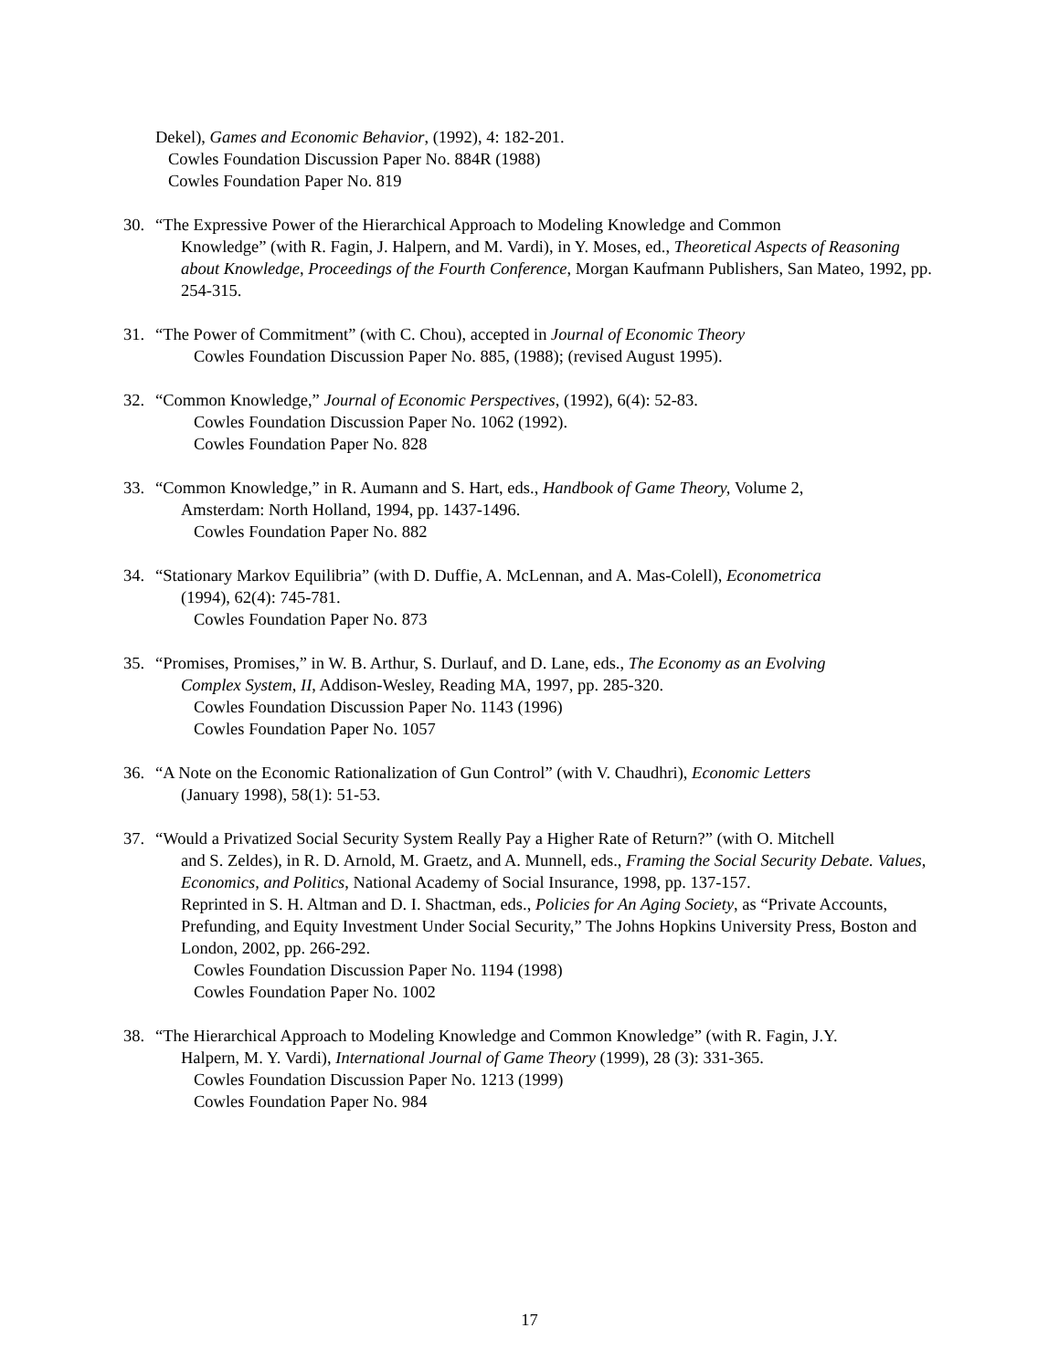Dekel), Games and Economic Behavior, (1992), 4: 182-201.
Cowles Foundation Discussion Paper No. 884R (1988)
Cowles Foundation Paper No. 819
30. “The Expressive Power of the Hierarchical Approach to Modeling Knowledge and Common
Knowledge” (with R. Fagin, J. Halpern, and M. Vardi), in Y. Moses, ed., Theoretical Aspects of Reasoning about Knowledge, Proceedings of the Fourth Conference, Morgan Kaufmann Publishers, San Mateo, 1992, pp. 254-315.
31. “The Power of Commitment” (with C. Chou), accepted in Journal of Economic Theory
Cowles Foundation Discussion Paper No. 885, (1988); (revised August 1995).
32. “Common Knowledge,” Journal of Economic Perspectives, (1992), 6(4): 52-83.
Cowles Foundation Discussion Paper No. 1062 (1992).
Cowles Foundation Paper No. 828
33. “Common Knowledge,” in R. Aumann and S. Hart, eds., Handbook of Game Theory, Volume 2,
Amsterdam: North Holland, 1994, pp. 1437-1496.
Cowles Foundation Paper No. 882
34. “Stationary Markov Equilibria” (with D. Duffie, A. McLennan, and A. Mas-Colell), Econometrica
(1994), 62(4): 745-781.
Cowles Foundation Paper No. 873
35. “Promises, Promises,” in W. B. Arthur, S. Durlauf, and D. Lane, eds., The Economy as an Evolving
Complex System, II, Addison-Wesley, Reading MA, 1997, pp. 285-320.
Cowles Foundation Discussion Paper No. 1143 (1996)
Cowles Foundation Paper No. 1057
36. “A Note on the Economic Rationalization of Gun Control” (with V. Chaudhri), Economic Letters
(January 1998), 58(1): 51-53.
37. “Would a Privatized Social Security System Really Pay a Higher Rate of Return?” (with O. Mitchell
and S. Zeldes), in R. D. Arnold, M. Graetz, and A. Munnell, eds., Framing the Social Security Debate. Values, Economics, and Politics, National Academy of Social Insurance, 1998, pp. 137-157.
Reprinted in S. H. Altman and D. I. Shactman, eds., Policies for An Aging Society, as “Private Accounts, Prefunding, and Equity Investment Under Social Security,” The Johns Hopkins University Press, Boston and London, 2002, pp. 266-292.
Cowles Foundation Discussion Paper No. 1194 (1998)
Cowles Foundation Paper No. 1002
38. “The Hierarchical Approach to Modeling Knowledge and Common Knowledge” (with R. Fagin, J.Y.
Halpern, M. Y. Vardi), International Journal of Game Theory (1999), 28 (3): 331-365.
Cowles Foundation Discussion Paper No. 1213 (1999)
Cowles Foundation Paper No. 984
17